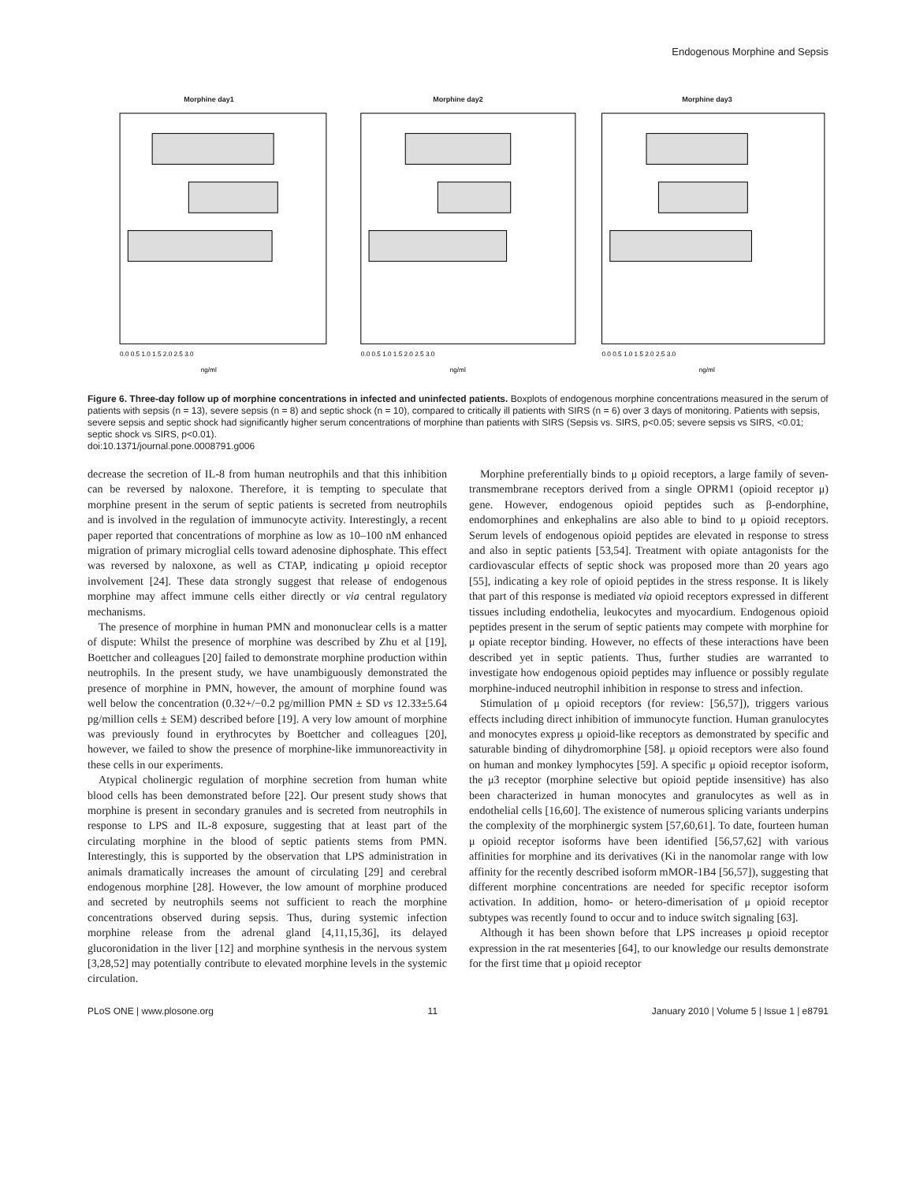Endogenous Morphine and Sepsis
Morphine day1
0.0 0.5 1.0 1.5 2.0 2.5 3.0
ng/ml
Morphine day2
0.0 0.5 1.0 1.5 2.0 2.5 3.0
ng/ml
Morphine day3
0.0 0.5 1.0 1.5 2.0 2.5 3.0
ng/ml
Figure 6. Three-day follow up of morphine concentrations in infected and uninfected patients. Boxplots of endogenous morphine concentrations measured in the serum of patients with sepsis (n = 13), severe sepsis (n = 8) and septic shock (n = 10), compared to critically ill patients with SIRS (n = 6) over 3 days of monitoring. Patients with sepsis, severe sepsis and septic shock had significantly higher serum concentrations of morphine than patients with SIRS (Sepsis vs. SIRS, p<0.05; severe sepsis vs SIRS, <0.01; septic shock vs SIRS, p<0.01).
doi:10.1371/journal.pone.0008791.g006
decrease the secretion of IL-8 from human neutrophils and that this inhibition can be reversed by naloxone. Therefore, it is tempting to speculate that morphine present in the serum of septic patients is secreted from neutrophils and is involved in the regulation of immunocyte activity. Interestingly, a recent paper reported that concentrations of morphine as low as 10–100 nM enhanced migration of primary microglial cells toward adenosine diphosphate. This effect was reversed by naloxone, as well as CTAP, indicating μ opioid receptor involvement [24]. These data strongly suggest that release of endogenous morphine may affect immune cells either directly or via central regulatory mechanisms.
The presence of morphine in human PMN and mononuclear cells is a matter of dispute: Whilst the presence of morphine was described by Zhu et al [19], Boettcher and colleagues [20] failed to demonstrate morphine production within neutrophils. In the present study, we have unambiguously demonstrated the presence of morphine in PMN, however, the amount of morphine found was well below the concentration (0.32+/−0.2 pg/million PMN ± SD vs 12.33±5.64 pg/million cells ± SEM) described before [19]. A very low amount of morphine was previously found in erythrocytes by Boettcher and colleagues [20], however, we failed to show the presence of morphine-like immunoreactivity in these cells in our experiments.
Atypical cholinergic regulation of morphine secretion from human white blood cells has been demonstrated before [22]. Our present study shows that morphine is present in secondary granules and is secreted from neutrophils in response to LPS and IL-8 exposure, suggesting that at least part of the circulating morphine in the blood of septic patients stems from PMN. Interestingly, this is supported by the observation that LPS administration in animals dramatically increases the amount of circulating [29] and cerebral endogenous morphine [28]. However, the low amount of morphine produced and secreted by neutrophils seems not sufficient to reach the morphine concentrations observed during sepsis. Thus, during systemic infection morphine release from the adrenal gland [4,11,15,36], its delayed glucoronidation in the liver [12] and morphine synthesis in the nervous system [3,28,52] may potentially contribute to elevated morphine levels in the systemic circulation.
Morphine preferentially binds to μ opioid receptors, a large family of seven-transmembrane receptors derived from a single OPRM1 (opioid receptor μ) gene. However, endogenous opioid peptides such as β-endorphine, endomorphines and enkephalins are also able to bind to μ opioid receptors. Serum levels of endogenous opioid peptides are elevated in response to stress and also in septic patients [53,54]. Treatment with opiate antagonists for the cardiovascular effects of septic shock was proposed more than 20 years ago [55], indicating a key role of opioid peptides in the stress response. It is likely that part of this response is mediated via opioid receptors expressed in different tissues including endothelia, leukocytes and myocardium. Endogenous opioid peptides present in the serum of septic patients may compete with morphine for μ opiate receptor binding. However, no effects of these interactions have been described yet in septic patients. Thus, further studies are warranted to investigate how endogenous opioid peptides may influence or possibly regulate morphine-induced neutrophil inhibition in response to stress and infection.
Stimulation of μ opioid receptors (for review: [56,57]), triggers various effects including direct inhibition of immunocyte function. Human granulocytes and monocytes express μ opioid-like receptors as demonstrated by specific and saturable binding of dihydromorphine [58]. μ opioid receptors were also found on human and monkey lymphocytes [59]. A specific μ opioid receptor isoform, the μ3 receptor (morphine selective but opioid peptide insensitive) has also been characterized in human monocytes and granulocytes as well as in endothelial cells [16,60]. The existence of numerous splicing variants underpins the complexity of the morphinergic system [57,60,61]. To date, fourteen human μ opioid receptor isoforms have been identified [56,57,62] with various affinities for morphine and its derivatives (Ki in the nanomolar range with low affinity for the recently described isoform mMOR-1B4 [56,57]), suggesting that different morphine concentrations are needed for specific receptor isoform activation. In addition, homo- or hetero-dimerisation of μ opioid receptor subtypes was recently found to occur and to induce switch signaling [63].
Although it has been shown before that LPS increases μ opioid receptor expression in the rat mesenteries [64], to our knowledge our results demonstrate for the first time that μ opioid receptor
PLoS ONE | www.plosone.org 11 January 2010 | Volume 5 | Issue 1 | e8791